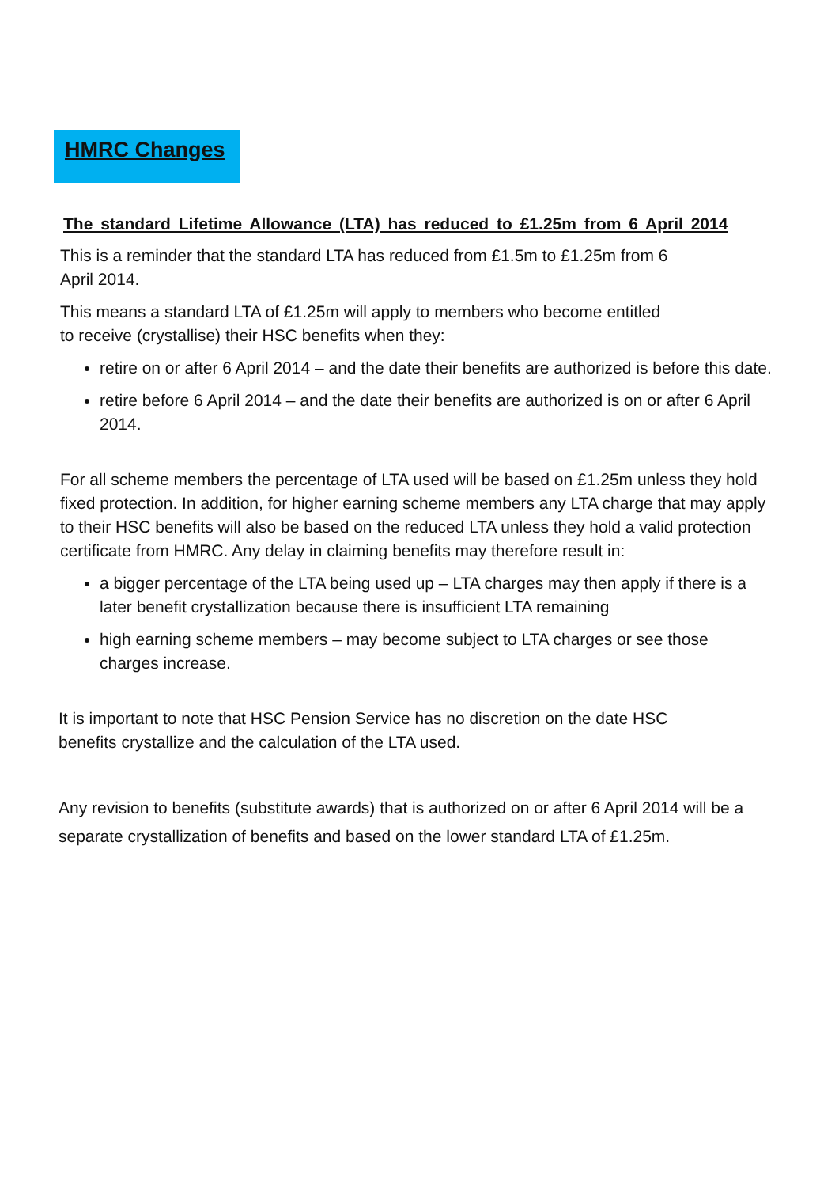HMRC Changes
The standard Lifetime Allowance (LTA) has reduced to £1.25m from 6 April 2014
This is a reminder that the standard LTA has reduced from £1.5m to £1.25m from 6
April 2014.
This means a standard LTA of £1.25m will apply to members who become entitled
to receive (crystallise) their HSC benefits when they:
retire on or after 6 April 2014 – and the date their benefits are authorized is before this date.
retire before 6 April 2014 – and the date their benefits are authorized is on or after 6 April 2014.
For all scheme members the percentage of LTA used will be based on £1.25m unless they hold fixed protection. In addition, for higher earning scheme members any LTA charge that may apply to their HSC benefits will also be based on the reduced LTA unless they hold a valid protection certificate from HMRC. Any delay in claiming benefits may therefore result in:
a bigger percentage of the LTA being used up – LTA charges may then apply if there is a later benefit crystallization because there is insufficient LTA remaining
high earning scheme members – may become subject to LTA charges or see those charges increase.
It is important to note that HSC Pension Service has no discretion on the date HSC
benefits crystallize and the calculation of the LTA used.
Any revision to benefits (substitute awards) that is authorized on or after 6 April 2014 will be a separate crystallization of benefits and based on the lower standard LTA of £1.25m.